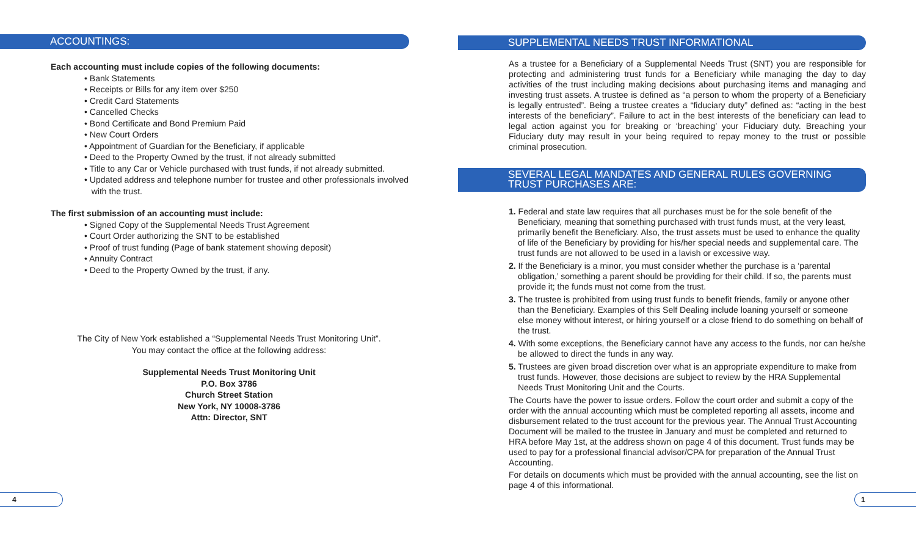ACCOUNTINGS:
Each accounting must include copies of the following documents:
• Bank Statements
• Receipts or Bills for any item over $250
• Credit Card Statements
• Cancelled Checks
• Bond Certificate and Bond Premium Paid
• New Court Orders
• Appointment of Guardian for the Beneficiary, if applicable
• Deed to the Property Owned by the trust, if not already submitted
• Title to any Car or Vehicle purchased with trust funds, if not already submitted.
• Updated address and telephone number for trustee and other professionals involved
with the trust.
The first submission of an accounting must include:
• Signed Copy of the Supplemental Needs Trust Agreement
• Court Order authorizing the SNT to be established
• Proof of trust funding (Page of bank statement showing deposit)
• Annuity Contract
• Deed to the Property Owned by the trust, if any.
The City of New York established a “Supplemental Needs Trust Monitoring Unit”.
You may contact the office at the following address:
Supplemental Needs Trust Monitoring Unit
P.O. Box 3786
Church Street Station
New York, NY 10008-3786
Attn: Director, SNT
SUPPLEMENTAL NEEDS TRUST INFORMATIONAL
As a trustee for a Beneficiary of a Supplemental Needs Trust (SNT) you are responsible for protecting and administering trust funds for a Beneficiary while managing the day to day activities of the trust including making decisions about purchasing items and managing and investing trust assets. A trustee is defined as “a person to whom the property of a Beneficiary is legally entrusted”. Being a trustee creates a “fiduciary duty” defined as: “acting in the best interests of the beneficiary”. Failure to act in the best interests of the beneficiary can lead to legal action against you for breaking or ‘breaching’ your Fiduciary duty. Breaching your Fiduciary duty may result in your being required to repay money to the trust or possible criminal prosecution.
SEVERAL LEGAL MANDATES AND GENERAL RULES GOVERNING
TRUST PURCHASES ARE:
1. Federal and state law requires that all purchases must be for the sole benefit of the Beneficiary, meaning that something purchased with trust funds must, at the very least, primarily benefit the Beneficiary. Also, the trust assets must be used to enhance the quality of life of the Beneficiary by providing for his/her special needs and supplemental care. The trust funds are not allowed to be used in a lavish or excessive way.
2. If the Beneficiary is a minor, you must consider whether the purchase is a ‘parental obligation,’ something a parent should be providing for their child. If so, the parents must provide it; the funds must not come from the trust.
3. The trustee is prohibited from using trust funds to benefit friends, family or anyone other than the Beneficiary. Examples of this Self Dealing include loaning yourself or someone else money without interest, or hiring yourself or a close friend to do something on behalf of the trust.
4. With some exceptions, the Beneficiary cannot have any access to the funds, nor can he/she be allowed to direct the funds in any way.
5. Trustees are given broad discretion over what is an appropriate expenditure to make from trust funds. However, those decisions are subject to review by the HRA Supplemental Needs Trust Monitoring Unit and the Courts.
The Courts have the power to issue orders. Follow the court order and submit a copy of the order with the annual accounting which must be completed reporting all assets, income and disbursement related to the trust account for the previous year. The Annual Trust Accounting Document will be mailed to the trustee in January and must be completed and returned to HRA before May 1st, at the address shown on page 4 of this document. Trust funds may be used to pay for a professional financial advisor/CPA for preparation of the Annual Trust Accounting.
For details on documents which must be provided with the annual accounting, see the list on page 4 of this informational.
4 1